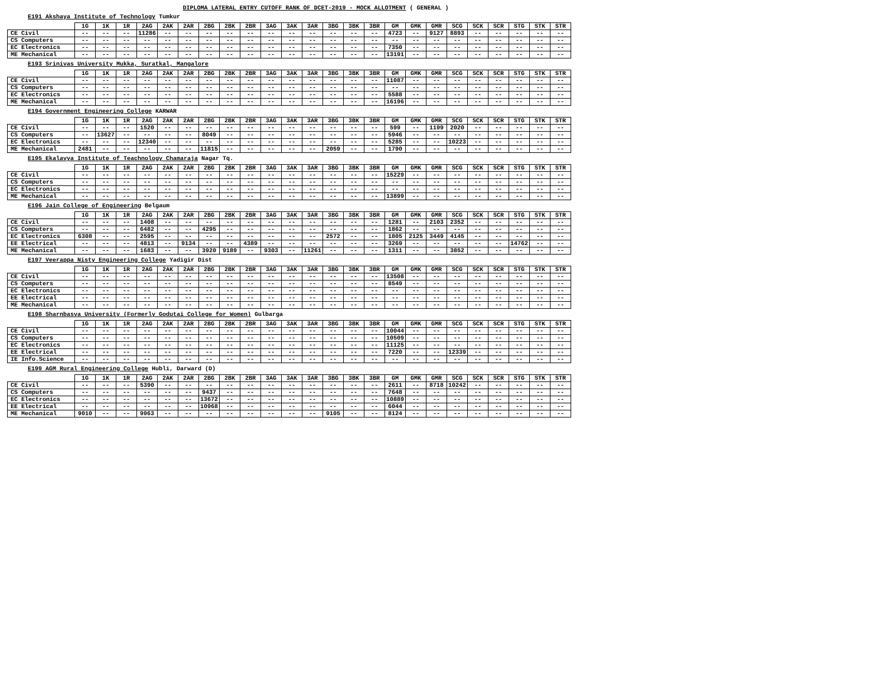DIPLOMA LATERAL ENTRY CUTOFF RANK OF DCET-2019 - MOCK ALLOTMENT ( GENERAL )
E191 Akshaya Institute of Technology Tumkur
| | 1G | 1K | 1R | 2AG | 2AK | 2AR | 2BG | 2BK | 2BR | 3AG | 3AK | 3AR | 3BG | 3BK | 3BR | GM | GMK | GMR | SCG | SCK | SCR | STG | STK | STR |
| --- | --- | --- | --- | --- | --- | --- | --- | --- | --- | --- | --- | --- | --- | --- | --- | --- | --- | --- | --- | --- | --- | --- | --- | --- |
| CE Civil | -- | -- | -- | 11286 | -- | -- | -- | -- | -- | -- | -- | -- | -- | -- | -- | 4723 | -- | 9127 | 8893 | -- | -- | -- | -- | -- |
| CS Computers | -- | -- | -- | -- | -- | -- | -- | -- | -- | -- | -- | -- | -- | -- | -- | -- | -- | -- | -- | -- | -- | -- | -- | -- |
| EC Electronics | -- | -- | -- | -- | -- | -- | -- | -- | -- | -- | -- | -- | -- | -- | -- | 7350 | -- | -- | -- | -- | -- | -- | -- | -- |
| ME Mechanical | -- | -- | -- | -- | -- | -- | -- | -- | -- | -- | -- | -- | -- | -- | -- | 13191 | -- | -- | -- | -- | -- | -- | -- | -- |
E193 Srinivas University Mukka, Suratkal, Mangalore
| | 1G | 1K | 1R | 2AG | 2AK | 2AR | 2BG | 2BK | 2BR | 3AG | 3AK | 3AR | 3BG | 3BK | 3BR | GM | GMK | GMR | SCG | SCK | SCR | STG | STK | STR |
| --- | --- | --- | --- | --- | --- | --- | --- | --- | --- | --- | --- | --- | --- | --- | --- | --- | --- | --- | --- | --- | --- | --- | --- | --- |
| CE Civil | -- | -- | -- | -- | -- | -- | -- | -- | -- | -- | -- | -- | -- | -- | -- | 11087 | -- | -- | -- | -- | -- | -- | -- | -- |
| CS Computers | -- | -- | -- | -- | -- | -- | -- | -- | -- | -- | -- | -- | -- | -- | -- | -- | -- | -- | -- | -- | -- | -- | -- | -- |
| EC Electronics | -- | -- | -- | -- | -- | -- | -- | -- | -- | -- | -- | -- | -- | -- | -- | 5588 | -- | -- | -- | -- | -- | -- | -- | -- |
| ME Mechanical | -- | -- | -- | -- | -- | -- | -- | -- | -- | -- | -- | -- | -- | -- | -- | 16196 | -- | -- | -- | -- | -- | -- | -- | -- |
E194 Government Engineering College KARWAR
| | 1G | 1K | 1R | 2AG | 2AK | 2AR | 2BG | 2BK | 2BR | 3AG | 3AK | 3AR | 3BG | 3BK | 3BR | GM | GMK | GMR | SCG | SCK | SCR | STG | STK | STR |
| --- | --- | --- | --- | --- | --- | --- | --- | --- | --- | --- | --- | --- | --- | --- | --- | --- | --- | --- | --- | --- | --- | --- | --- | --- |
| CE Civil | -- | -- | -- | 1520 | -- | -- | -- | -- | -- | -- | -- | -- | -- | -- | -- | 599 | -- | 1199 | 2020 | -- | -- | -- | -- | -- |
| CS Computers | -- | 13627 | -- | -- | -- | -- | 8049 | -- | -- | -- | -- | -- | -- | -- | -- | 5946 | -- | -- | -- | -- | -- | -- | -- | -- |
| EC Electronics | -- | -- | -- | 12340 | -- | -- | -- | -- | -- | -- | -- | -- | -- | -- | -- | 5285 | -- | -- | 10223 | -- | -- | -- | -- | -- |
| ME Mechanical | 2481 | -- | -- | -- | -- | -- | 11815 | -- | -- | -- | -- | -- | 2059 | -- | -- | 1790 | -- | -- | -- | -- | -- | -- | -- | -- |
E195 Ekalavya Institute of Teachnology Chamaraja Nagar Tq.
| | 1G | 1K | 1R | 2AG | 2AK | 2AR | 2BG | 2BK | 2BR | 3AG | 3AK | 3AR | 3BG | 3BK | 3BR | GM | GMK | GMR | SCG | SCK | SCR | STG | STK | STR |
| --- | --- | --- | --- | --- | --- | --- | --- | --- | --- | --- | --- | --- | --- | --- | --- | --- | --- | --- | --- | --- | --- | --- | --- | --- |
| CE Civil | -- | -- | -- | -- | -- | -- | -- | -- | -- | -- | -- | -- | -- | -- | -- | 15229 | -- | -- | -- | -- | -- | -- | -- | -- |
| CS Computers | -- | -- | -- | -- | -- | -- | -- | -- | -- | -- | -- | -- | -- | -- | -- | -- | -- | -- | -- | -- | -- | -- | -- | -- |
| EC Electronics | -- | -- | -- | -- | -- | -- | -- | -- | -- | -- | -- | -- | -- | -- | -- | -- | -- | -- | -- | -- | -- | -- | -- | -- |
| ME Mechanical | -- | -- | -- | -- | -- | -- | -- | -- | -- | -- | -- | -- | -- | -- | -- | 13899 | -- | -- | -- | -- | -- | -- | -- | -- |
E196 Jain College of Engineering Belgaum
| | 1G | 1K | 1R | 2AG | 2AK | 2AR | 2BG | 2BK | 2BR | 3AG | 3AK | 3AR | 3BG | 3BK | 3BR | GM | GMK | GMR | SCG | SCK | SCR | STG | STK | STR |
| --- | --- | --- | --- | --- | --- | --- | --- | --- | --- | --- | --- | --- | --- | --- | --- | --- | --- | --- | --- | --- | --- | --- | --- | --- |
| CE Civil | -- | -- | -- | 1408 | -- | -- | -- | -- | -- | -- | -- | -- | -- | -- | -- | 1281 | -- | 2103 | 2352 | -- | -- | -- | -- | -- |
| CS Computers | -- | -- | -- | 6482 | -- | -- | 4295 | -- | -- | -- | -- | -- | -- | -- | -- | 1862 | -- | -- | -- | -- | -- | -- | -- | -- |
| EC Electronics | 6308 | -- | -- | 2595 | -- | -- | -- | -- | -- | -- | -- | -- | 2572 | -- | -- | 1805 | 2125 | 3449 | 4145 | -- | -- | -- | -- | -- |
| EE Electrical | -- | -- | -- | 4813 | -- | 9134 | -- | -- | 4389 | -- | -- | -- | -- | -- | -- | 3269 | -- | -- | -- | -- | -- | 14762 | -- | -- |
| ME Mechanical | -- | -- | -- | 1683 | -- | -- | 3920 | 9189 | -- | 9303 | -- | 11261 | -- | -- | -- | 1311 | -- | -- | 3852 | -- | -- | -- | -- | -- |
E197 Veerappa Nisty Engineering College Yadigir Dist
| | 1G | 1K | 1R | 2AG | 2AK | 2AR | 2BG | 2BK | 2BR | 3AG | 3AK | 3AR | 3BG | 3BK | 3BR | GM | GMK | GMR | SCG | SCK | SCR | STG | STK | STR |
| --- | --- | --- | --- | --- | --- | --- | --- | --- | --- | --- | --- | --- | --- | --- | --- | --- | --- | --- | --- | --- | --- | --- | --- | --- |
| CE Civil | -- | -- | -- | -- | -- | -- | -- | -- | -- | -- | -- | -- | -- | -- | -- | 13508 | -- | -- | -- | -- | -- | -- | -- | -- |
| CS Computers | -- | -- | -- | -- | -- | -- | -- | -- | -- | -- | -- | -- | -- | -- | -- | 8549 | -- | -- | -- | -- | -- | -- | -- | -- |
| EC Electronics | -- | -- | -- | -- | -- | -- | -- | -- | -- | -- | -- | -- | -- | -- | -- | -- | -- | -- | -- | -- | -- | -- | -- | -- |
| EE Electrical | -- | -- | -- | -- | -- | -- | -- | -- | -- | -- | -- | -- | -- | -- | -- | -- | -- | -- | -- | -- | -- | -- | -- | -- |
| ME Mechanical | -- | -- | -- | -- | -- | -- | -- | -- | -- | -- | -- | -- | -- | -- | -- | -- | -- | -- | -- | -- | -- | -- | -- | -- |
E198 Sharnbasva University (Formerly Godutai College for Women) Gulbarga
| | 1G | 1K | 1R | 2AG | 2AK | 2AR | 2BG | 2BK | 2BR | 3AG | 3AK | 3AR | 3BG | 3BK | 3BR | GM | GMK | GMR | SCG | SCK | SCR | STG | STK | STR |
| --- | --- | --- | --- | --- | --- | --- | --- | --- | --- | --- | --- | --- | --- | --- | --- | --- | --- | --- | --- | --- | --- | --- | --- | --- |
| CE Civil | -- | -- | -- | -- | -- | -- | -- | -- | -- | -- | -- | -- | -- | -- | -- | 10044 | -- | -- | -- | -- | -- | -- | -- | -- |
| CS Computers | -- | -- | -- | -- | -- | -- | -- | -- | -- | -- | -- | -- | -- | -- | -- | 10509 | -- | -- | -- | -- | -- | -- | -- | -- |
| EC Electronics | -- | -- | -- | -- | -- | -- | -- | -- | -- | -- | -- | -- | -- | -- | -- | 11125 | -- | -- | -- | -- | -- | -- | -- | -- |
| EE Electrical | -- | -- | -- | -- | -- | -- | -- | -- | -- | -- | -- | -- | -- | -- | -- | 7220 | -- | -- | 12339 | -- | -- | -- | -- | -- |
| IE Info.Science | -- | -- | -- | -- | -- | -- | -- | -- | -- | -- | -- | -- | -- | -- | -- | -- | -- | -- | -- | -- | -- | -- | -- | -- |
E199 AGM Rural Engineering College Hubli, Darward (D)
| | 1G | 1K | 1R | 2AG | 2AK | 2AR | 2BG | 2BK | 2BR | 3AG | 3AK | 3AR | 3BG | 3BK | 3BR | GM | GMK | GMR | SCG | SCK | SCR | STG | STK | STR |
| --- | --- | --- | --- | --- | --- | --- | --- | --- | --- | --- | --- | --- | --- | --- | --- | --- | --- | --- | --- | --- | --- | --- | --- | --- |
| CE Civil | -- | -- | -- | 5390 | -- | -- | -- | -- | -- | -- | -- | -- | -- | -- | -- | 2611 | -- | 8718 | 10242 | -- | -- | -- | -- | -- |
| CS Computers | -- | -- | -- | -- | -- | -- | 9437 | -- | -- | -- | -- | -- | -- | -- | -- | 7648 | -- | -- | -- | -- | -- | -- | -- | -- |
| EC Electronics | -- | -- | -- | -- | -- | -- | 13672 | -- | -- | -- | -- | -- | -- | -- | -- | 10889 | -- | -- | -- | -- | -- | -- | -- | -- |
| EE Electrical | -- | -- | -- | -- | -- | -- | 10968 | -- | -- | -- | -- | -- | -- | -- | -- | 6044 | -- | -- | -- | -- | -- | -- | -- | -- |
| ME Mechanical | 9010 | -- | -- | 9963 | -- | -- | -- | -- | -- | -- | -- | -- | 9105 | -- | -- | 8124 | -- | -- | -- | -- | -- | -- | -- | -- |